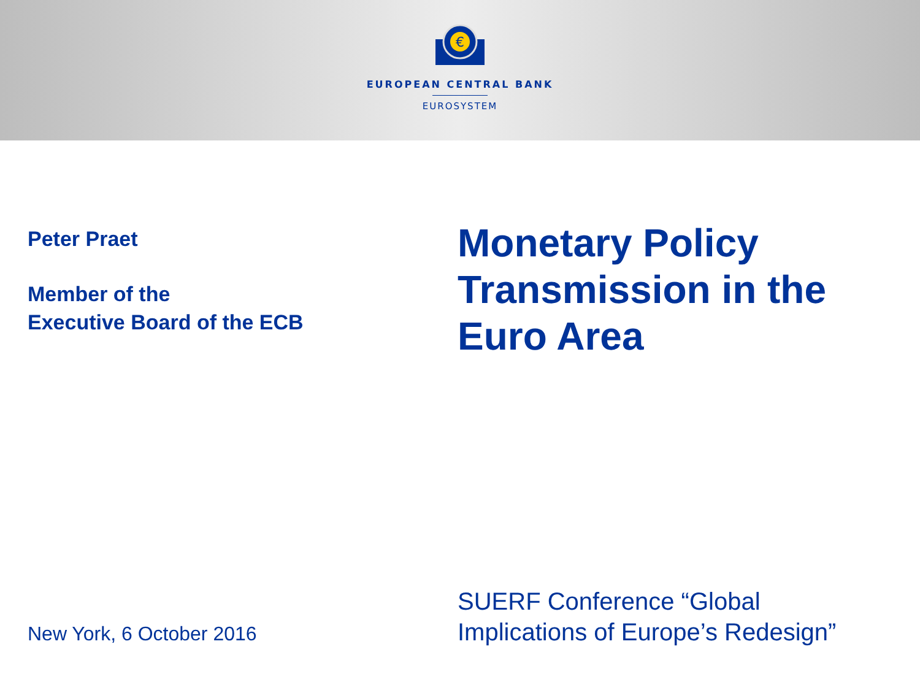€
EUROPEAN CENTRAL BANK
EUROSYSTEM
Peter Praet
Member of the
Executive Board of the ECB
Monetary Policy
Transmission in the
Euro Area
New York, 6 October 2016
SUERF Conference “Global
Implications of Europe’s Redesign”